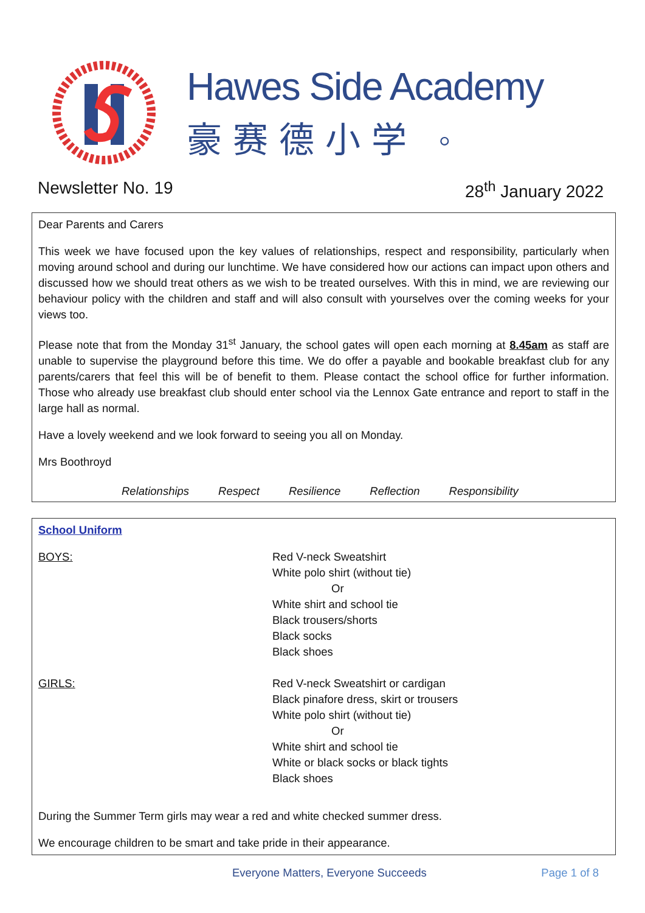Hawes Side Academy
豪赛德小学 ◦
Newsletter No. 19 28<sup>th</sup> January 2022
Dear Parents and Carers
This week we have focused upon the key values of relationships, respect and responsibility, particularly when moving around school and during our lunchtime. We have considered how our actions can impact upon others and discussed how we should treat others as we wish to be treated ourselves. With this in mind, we are reviewing our behaviour policy with the children and staff and will also consult with yourselves over the coming weeks for your views too.
Please note that from the Monday 31<sup>st</sup> January, the school gates will open each morning at 8.45am as staff are unable to supervise the playground before this time. We do offer a payable and bookable breakfast club for any parents/carers that feel this will be of benefit to them. Please contact the school office for further information. Those who already use breakfast club should enter school via the Lennox Gate entrance and report to staff in the large hall as normal.
Have a lovely weekend and we look forward to seeing you all on Monday.
Mrs Boothroyd
Relationships Respect Resilience Reflection Responsibility
School Uniform
| BOYS: | Red V-neck Sweatshirt White polo shirt (without tie) Or White shirt and school tie Black trousers/shorts Black socks Black shoes |
| GIRLS: | Red V-neck Sweatshirt or cardigan Black pinafore dress, skirt or trousers White polo shirt (without tie) Or White shirt and school tie White or black socks or black tights Black shoes |
During the Summer Term girls may wear a red and white checked summer dress.
We encourage children to be smart and take pride in their appearance.
Everyone Matters, Everyone Succeeds Page 1 of 8